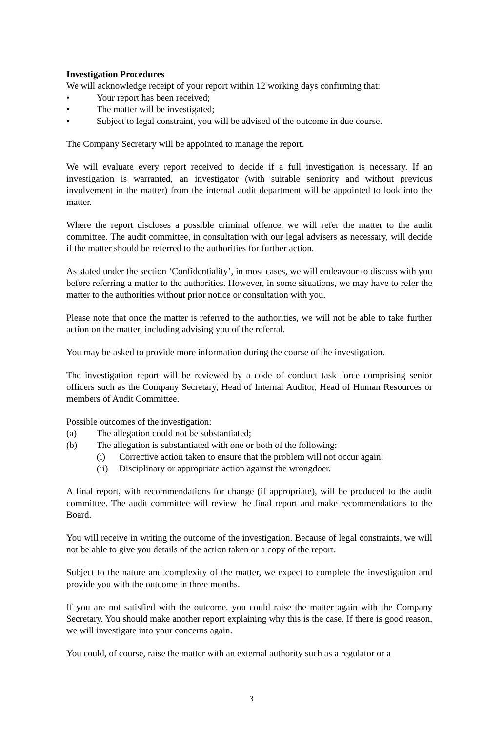Investigation Procedures
We will acknowledge receipt of your report within 12 working days confirming that:
• Your report has been received;
• The matter will be investigated;
• Subject to legal constraint, you will be advised of the outcome in due course.
The Company Secretary will be appointed to manage the report.
We will evaluate every report received to decide if a full investigation is necessary. If an investigation is warranted, an investigator (with suitable seniority and without previous involvement in the matter) from the internal audit department will be appointed to look into the matter.
Where the report discloses a possible criminal offence, we will refer the matter to the audit committee. The audit committee, in consultation with our legal advisers as necessary, will decide if the matter should be referred to the authorities for further action.
As stated under the section ‘Confidentiality’, in most cases, we will endeavour to discuss with you before referring a matter to the authorities. However, in some situations, we may have to refer the matter to the authorities without prior notice or consultation with you.
Please note that once the matter is referred to the authorities, we will not be able to take further action on the matter, including advising you of the referral.
You may be asked to provide more information during the course of the investigation.
The investigation report will be reviewed by a code of conduct task force comprising senior officers such as the Company Secretary, Head of Internal Auditor, Head of Human Resources or members of Audit Committee.
Possible outcomes of the investigation:
(a) The allegation could not be substantiated;
(b) The allegation is substantiated with one or both of the following:
(i) Corrective action taken to ensure that the problem will not occur again;
(ii) Disciplinary or appropriate action against the wrongdoer.
A final report, with recommendations for change (if appropriate), will be produced to the audit committee. The audit committee will review the final report and make recommendations to the Board.
You will receive in writing the outcome of the investigation. Because of legal constraints, we will not be able to give you details of the action taken or a copy of the report.
Subject to the nature and complexity of the matter, we expect to complete the investigation and provide you with the outcome in three months.
If you are not satisfied with the outcome, you could raise the matter again with the Company Secretary. You should make another report explaining why this is the case. If there is good reason, we will investigate into your concerns again.
You could, of course, raise the matter with an external authority such as a regulator or a
3